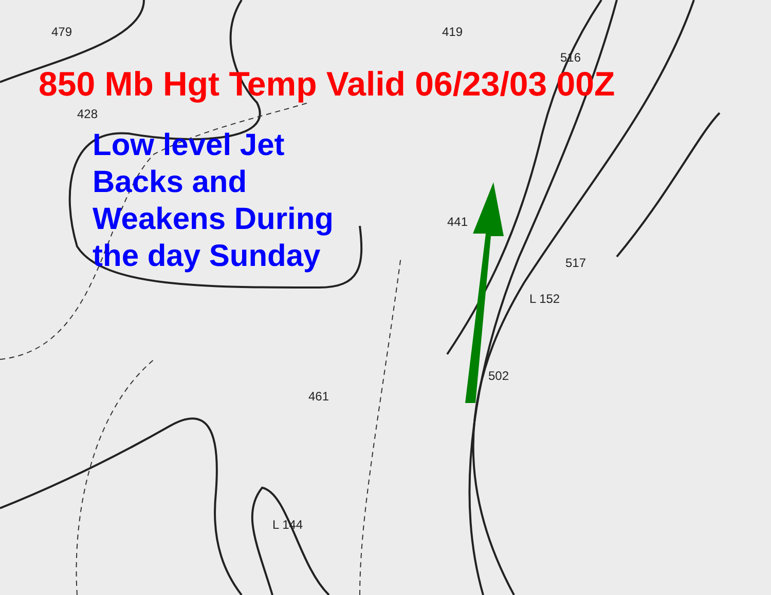479
428
419
516
441
517
502
461
L 152
L 144
850 Mb Hgt Temp Valid 06/23/03 00Z
Low level Jet
Backs and
Weakens During
the day Sunday